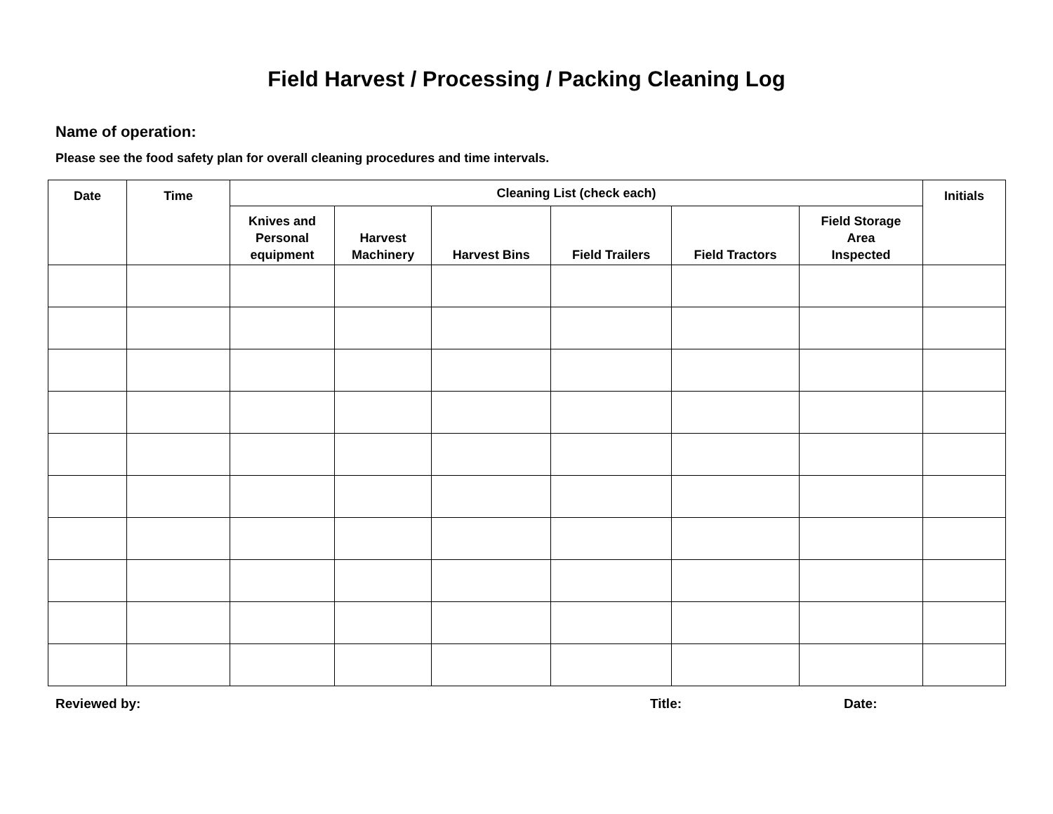Field Harvest / Processing / Packing Cleaning Log
Name of operation:
Please see the food safety plan for overall cleaning procedures and time intervals.
| Date | Time | Cleaning List (check each) | | | | | | Initials |
| --- | --- | --- | --- | --- | --- | --- | --- | --- |
| | | Knives and Personal equipment | Harvest Machinery | Harvest Bins | Field Trailers | Field Tractors | Field Storage Area Inspected | |
Reviewed by: Title: Date: